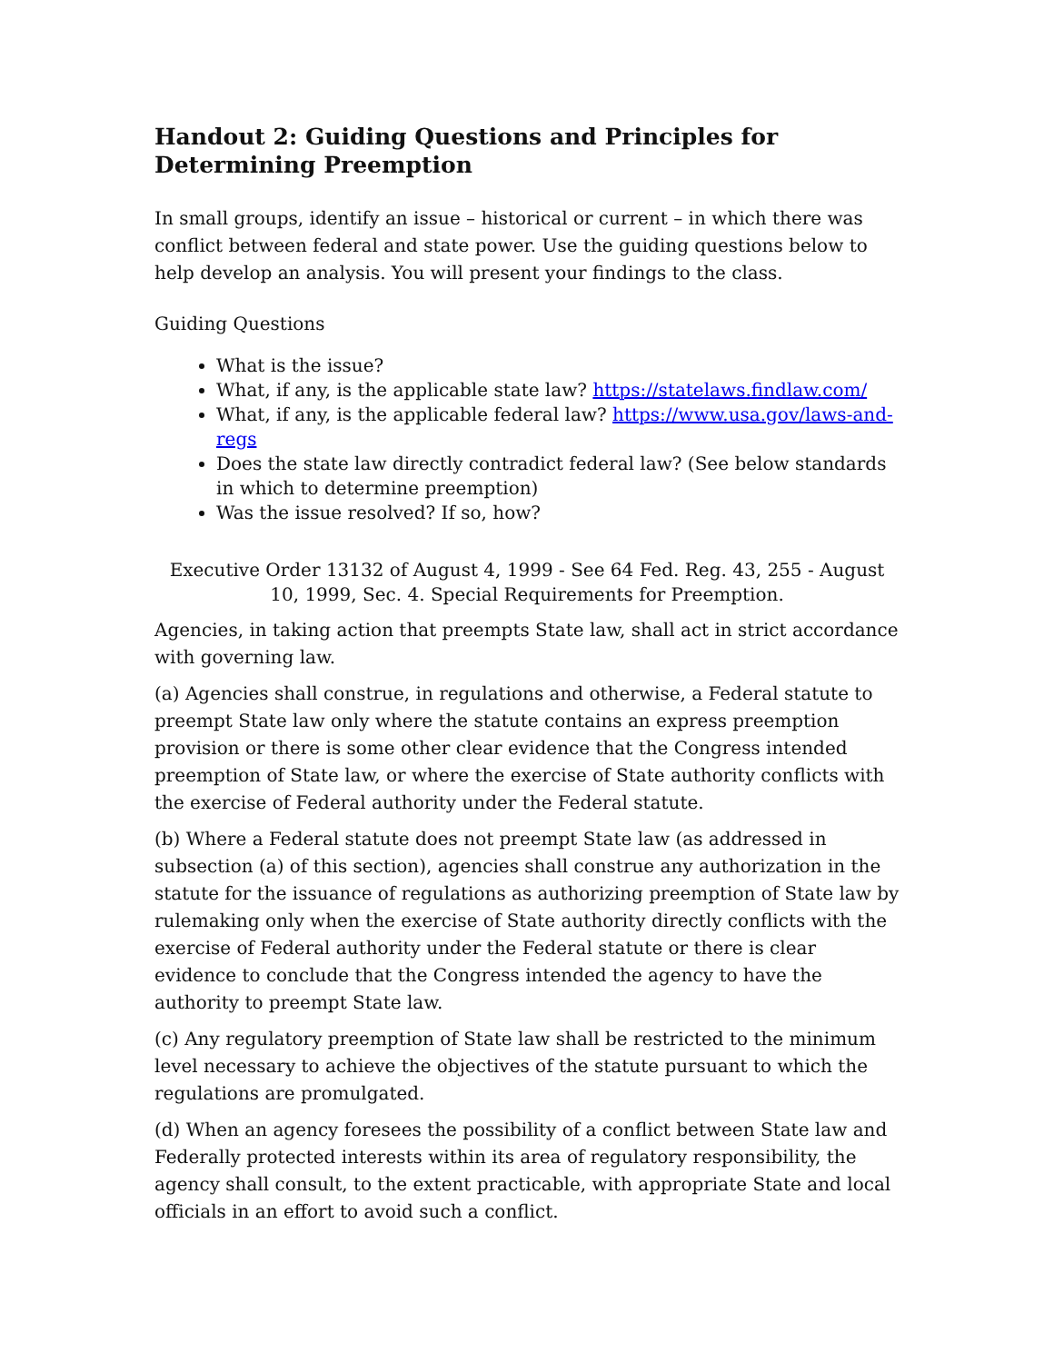Handout 2: Guiding Questions and Principles for Determining Preemption
In small groups, identify an issue – historical or current – in which there was conflict between federal and state power. Use the guiding questions below to help develop an analysis. You will present your findings to the class.
Guiding Questions
What is the issue?
What, if any, is the applicable state law? https://statelaws.findlaw.com/
What, if any, is the applicable federal law? https://www.usa.gov/laws-and-regs
Does the state law directly contradict federal law? (See below standards in which to determine preemption)
Was the issue resolved? If so, how?
Executive Order 13132 of August 4, 1999 - See 64 Fed. Reg. 43, 255 - August 10, 1999, Sec. 4. Special Requirements for Preemption.
Agencies, in taking action that preempts State law, shall act in strict accordance with governing law.
(a) Agencies shall construe, in regulations and otherwise, a Federal statute to preempt State law only where the statute contains an express preemption provision or there is some other clear evidence that the Congress intended preemption of State law, or where the exercise of State authority conflicts with the exercise of Federal authority under the Federal statute.
(b) Where a Federal statute does not preempt State law (as addressed in subsection (a) of this section), agencies shall construe any authorization in the statute for the issuance of regulations as authorizing preemption of State law by rulemaking only when the exercise of State authority directly conflicts with the exercise of Federal authority under the Federal statute or there is clear evidence to conclude that the Congress intended the agency to have the authority to preempt State law.
(c) Any regulatory preemption of State law shall be restricted to the minimum level necessary to achieve the objectives of the statute pursuant to which the regulations are promulgated.
(d) When an agency foresees the possibility of a conflict between State law and Federally protected interests within its area of regulatory responsibility, the agency shall consult, to the extent practicable, with appropriate State and local officials in an effort to avoid such a conflict.